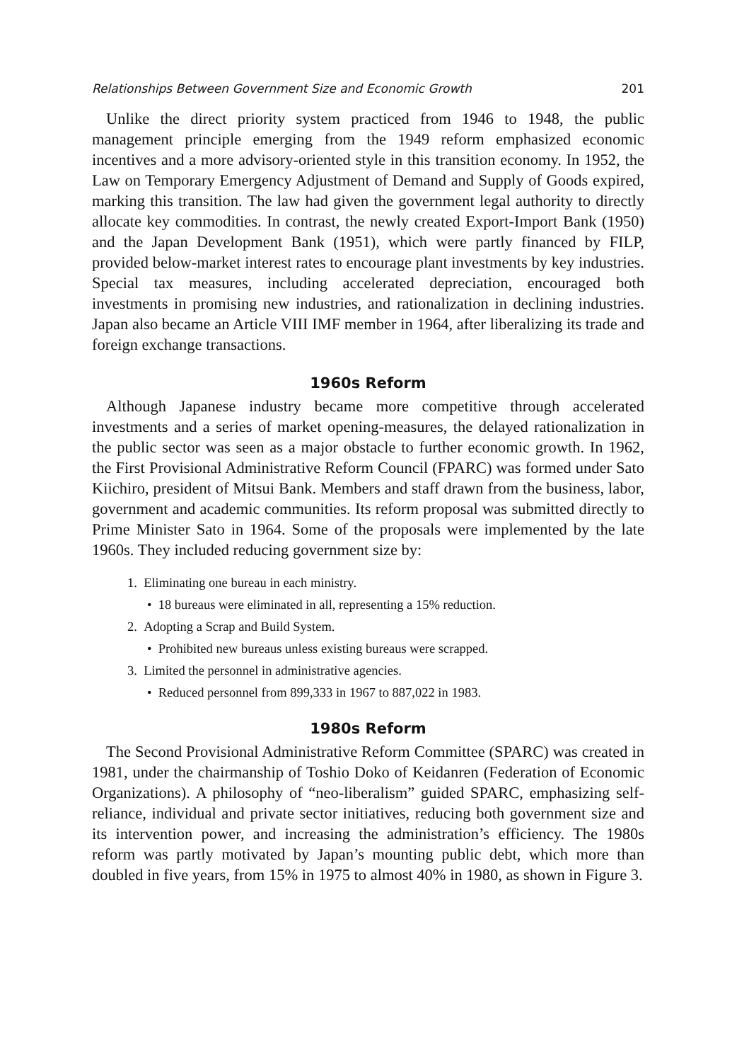Relationships Between Government Size and Economic Growth 201
Unlike the direct priority system practiced from 1946 to 1948, the public management principle emerging from the 1949 reform emphasized economic incentives and a more advisory-oriented style in this transition economy. In 1952, the Law on Temporary Emergency Adjustment of Demand and Supply of Goods expired, marking this transition. The law had given the government legal authority to directly allocate key commodities. In contrast, the newly created Export-Import Bank (1950) and the Japan Development Bank (1951), which were partly financed by FILP, provided below-market interest rates to encourage plant investments by key industries. Special tax measures, including accelerated depreciation, encouraged both investments in promising new industries, and rationalization in declining industries. Japan also became an Article VIII IMF member in 1964, after liberalizing its trade and foreign exchange transactions.
1960s Reform
Although Japanese industry became more competitive through accelerated investments and a series of market opening-measures, the delayed rationalization in the public sector was seen as a major obstacle to further economic growth. In 1962, the First Provisional Administrative Reform Council (FPARC) was formed under Sato Kiichiro, president of Mitsui Bank. Members and staff drawn from the business, labor, government and academic communities. Its reform proposal was submitted directly to Prime Minister Sato in 1964. Some of the proposals were implemented by the late 1960s. They included reducing government size by:
1. Eliminating one bureau in each ministry.
• 18 bureaus were eliminated in all, representing a 15% reduction.
2. Adopting a Scrap and Build System.
• Prohibited new bureaus unless existing bureaus were scrapped.
3. Limited the personnel in administrative agencies.
• Reduced personnel from 899,333 in 1967 to 887,022 in 1983.
1980s Reform
The Second Provisional Administrative Reform Committee (SPARC) was created in 1981, under the chairmanship of Toshio Doko of Keidanren (Federation of Economic Organizations). A philosophy of “neo-liberalism” guided SPARC, emphasizing self-reliance, individual and private sector initiatives, reducing both government size and its intervention power, and increasing the administration’s efficiency. The 1980s reform was partly motivated by Japan’s mounting public debt, which more than doubled in five years, from 15% in 1975 to almost 40% in 1980, as shown in Figure 3.